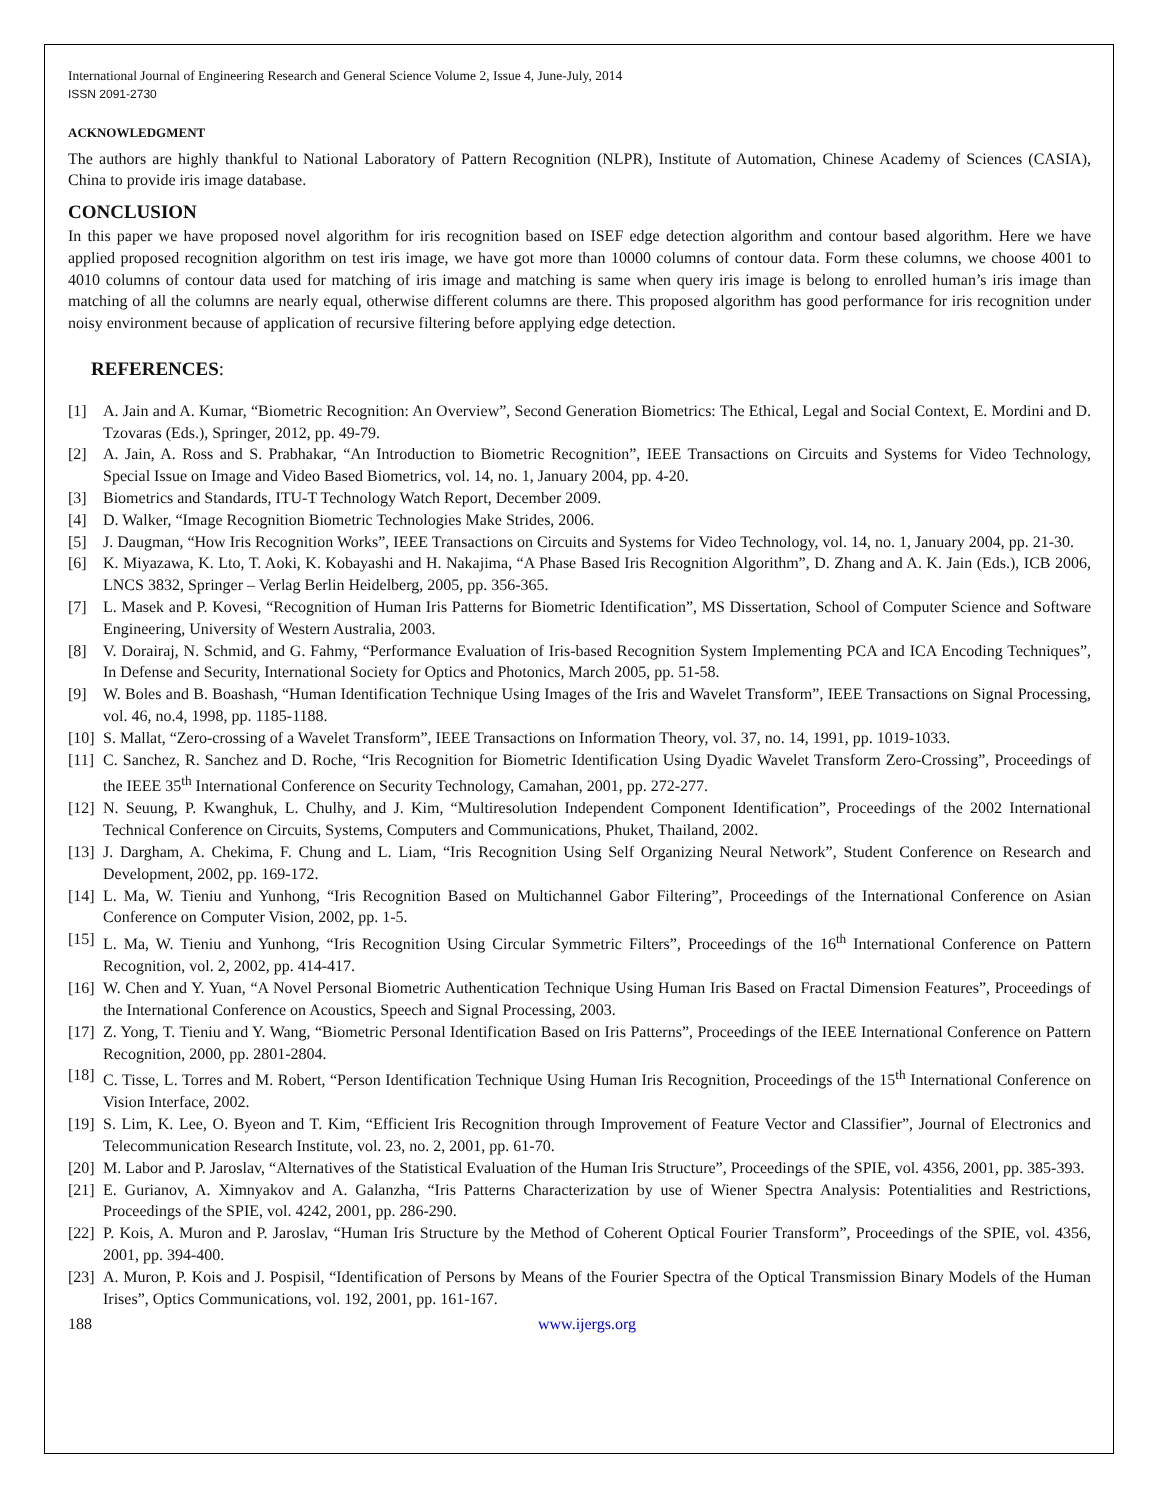International Journal of Engineering Research and General Science Volume 2, Issue 4, June-July, 2014
ISSN 2091-2730
ACKNOWLEDGMENT
The authors are highly thankful to National Laboratory of Pattern Recognition (NLPR), Institute of Automation, Chinese Academy of Sciences (CASIA), China to provide iris image database.
CONCLUSION
In this paper we have proposed novel algorithm for iris recognition based on ISEF edge detection algorithm and contour based algorithm. Here we have applied proposed recognition algorithm on test iris image, we have got more than 10000 columns of contour data. Form these columns, we choose 4001 to 4010 columns of contour data used for matching of iris image and matching is same when query iris image is belong to enrolled human’s iris image than matching of all the columns are nearly equal, otherwise different columns are there. This proposed algorithm has good performance for iris recognition under noisy environment because of application of recursive filtering before applying edge detection.
REFERENCES:
[1] A. Jain and A. Kumar, “Biometric Recognition: An Overview”, Second Generation Biometrics: The Ethical, Legal and Social Context, E. Mordini and D. Tzovaras (Eds.), Springer, 2012, pp. 49-79.
[2] A. Jain, A. Ross and S. Prabhakar, “An Introduction to Biometric Recognition”, IEEE Transactions on Circuits and Systems for Video Technology, Special Issue on Image and Video Based Biometrics, vol. 14, no. 1, January 2004, pp. 4-20.
[3] Biometrics and Standards, ITU-T Technology Watch Report, December 2009.
[4] D. Walker, “Image Recognition Biometric Technologies Make Strides, 2006.
[5] J. Daugman, “How Iris Recognition Works”, IEEE Transactions on Circuits and Systems for Video Technology, vol. 14, no. 1, January 2004, pp. 21-30.
[6] K. Miyazawa, K. Lto, T. Aoki, K. Kobayashi and H. Nakajima, “A Phase Based Iris Recognition Algorithm”, D. Zhang and A. K. Jain (Eds.), ICB 2006, LNCS 3832, Springer – Verlag Berlin Heidelberg, 2005, pp. 356-365.
[7] L. Masek and P. Kovesi, “Recognition of Human Iris Patterns for Biometric Identification”, MS Dissertation, School of Computer Science and Software Engineering, University of Western Australia, 2003.
[8] V. Dorairaj, N. Schmid, and G. Fahmy, “Performance Evaluation of Iris-based Recognition System Implementing PCA and ICA Encoding Techniques”, In Defense and Security, International Society for Optics and Photonics, March 2005, pp. 51-58.
[9] W. Boles and B. Boashash, “Human Identification Technique Using Images of the Iris and Wavelet Transform”, IEEE Transactions on Signal Processing, vol. 46, no.4, 1998, pp. 1185-1188.
[10] S. Mallat, “Zero-crossing of a Wavelet Transform”, IEEE Transactions on Information Theory, vol. 37, no. 14, 1991, pp. 1019-1033.
[11] C. Sanchez, R. Sanchez and D. Roche, “Iris Recognition for Biometric Identification Using Dyadic Wavelet Transform Zero-Crossing”, Proceedings of the IEEE 35<sup>th</sup> International Conference on Security Technology, Camahan, 2001, pp. 272-277.
[12] N. Seuung, P. Kwanghuk, L. Chulhy, and J. Kim, “Multiresolution Independent Component Identification”, Proceedings of the 2002 International Technical Conference on Circuits, Systems, Computers and Communications, Phuket, Thailand, 2002.
[13] J. Dargham, A. Chekima, F. Chung and L. Liam, “Iris Recognition Using Self Organizing Neural Network”, Student Conference on Research and Development, 2002, pp. 169-172.
[14] L. Ma, W. Tieniu and Yunhong, “Iris Recognition Based on Multichannel Gabor Filtering”, Proceedings of the International Conference on Asian Conference on Computer Vision, 2002, pp. 1-5.
[15] L. Ma, W. Tieniu and Yunhong, “Iris Recognition Using Circular Symmetric Filters”, Proceedings of the 16<sup>th</sup> International Conference on Pattern Recognition, vol. 2, 2002, pp. 414-417.
[16] W. Chen and Y. Yuan, “A Novel Personal Biometric Authentication Technique Using Human Iris Based on Fractal Dimension Features”, Proceedings of the International Conference on Acoustics, Speech and Signal Processing, 2003.
[17] Z. Yong, T. Tieniu and Y. Wang, “Biometric Personal Identification Based on Iris Patterns”, Proceedings of the IEEE International Conference on Pattern Recognition, 2000, pp. 2801-2804.
[18] C. Tisse, L. Torres and M. Robert, “Person Identification Technique Using Human Iris Recognition, Proceedings of the 15<sup>th</sup> International Conference on Vision Interface, 2002.
[19] S. Lim, K. Lee, O. Byeon and T. Kim, “Efficient Iris Recognition through Improvement of Feature Vector and Classifier”, Journal of Electronics and Telecommunication Research Institute, vol. 23, no. 2, 2001, pp. 61-70.
[20] M. Labor and P. Jaroslav, “Alternatives of the Statistical Evaluation of the Human Iris Structure”, Proceedings of the SPIE, vol. 4356, 2001, pp. 385-393.
[21] E. Gurianov, A. Ximnyakov and A. Galanzha, “Iris Patterns Characterization by use of Wiener Spectra Analysis: Potentialities and Restrictions, Proceedings of the SPIE, vol. 4242, 2001, pp. 286-290.
[22] P. Kois, A. Muron and P. Jaroslav, “Human Iris Structure by the Method of Coherent Optical Fourier Transform”, Proceedings of the SPIE, vol. 4356, 2001, pp. 394-400.
[23] A. Muron, P. Kois and J. Pospisil, “Identification of Persons by Means of the Fourier Spectra of the Optical Transmission Binary Models of the Human Irises”, Optics Communications, vol. 192, 2001, pp. 161-167.
188 www.ijergs.org